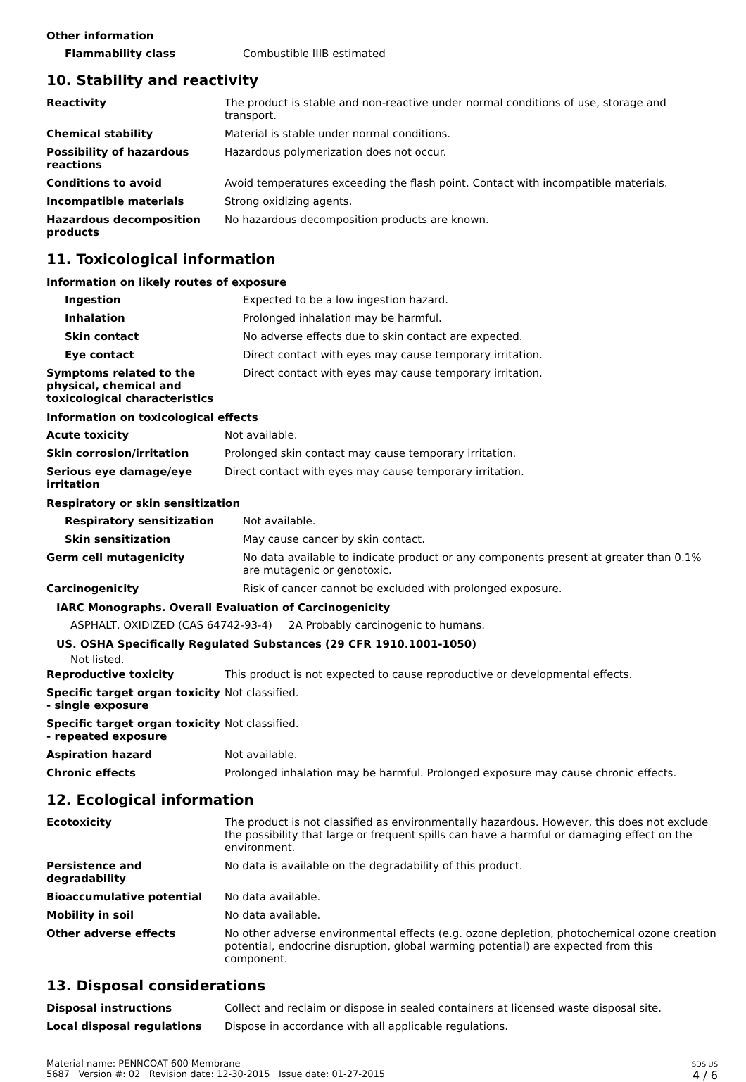Other information
| Flammability class | Combustible IIIB estimated |
10. Stability and reactivity
| Reactivity | The product is stable and non-reactive under normal conditions of use, storage and transport. |
| Chemical stability | Material is stable under normal conditions. |
| Possibility of hazardous reactions | Hazardous polymerization does not occur. |
| Conditions to avoid | Avoid temperatures exceeding the flash point. Contact with incompatible materials. |
| Incompatible materials | Strong oxidizing agents. |
| Hazardous decomposition products | No hazardous decomposition products are known. |
11. Toxicological information
Information on likely routes of exposure
| Ingestion | Expected to be a low ingestion hazard. |
| Inhalation | Prolonged inhalation may be harmful. |
| Skin contact | No adverse effects due to skin contact are expected. |
| Eye contact | Direct contact with eyes may cause temporary irritation. |
| Symptoms related to the physical, chemical and toxicological characteristics | Direct contact with eyes may cause temporary irritation. |
Information on toxicological effects
| Acute toxicity | Not available. |
| Skin corrosion/irritation | Prolonged skin contact may cause temporary irritation. |
| Serious eye damage/eye irritation | Direct contact with eyes may cause temporary irritation. |
Respiratory or skin sensitization
| Respiratory sensitization | Not available. |
| Skin sensitization | May cause cancer by skin contact. |
| Germ cell mutagenicity | No data available to indicate product or any components present at greater than 0.1% are mutagenic or genotoxic. |
| Carcinogenicity | Risk of cancer cannot be excluded with prolonged exposure. |
IARC Monographs. Overall Evaluation of Carcinogenicity
| ASPHALT, OXIDIZED (CAS 64742-93-4) | 2A Probably carcinogenic to humans. |
US. OSHA Specifically Regulated Substances (29 CFR 1910.1001-1050)
Not listed.
| Reproductive toxicity | This product is not expected to cause reproductive or developmental effects. |
| Specific target organ toxicity - single exposure | Not classified. |
| Specific target organ toxicity - repeated exposure | Not classified. |
| Aspiration hazard | Not available. |
| Chronic effects | Prolonged inhalation may be harmful. Prolonged exposure may cause chronic effects. |
12. Ecological information
| Ecotoxicity | The product is not classified as environmentally hazardous. However, this does not exclude the possibility that large or frequent spills can have a harmful or damaging effect on the environment. |
| Persistence and degradability | No data is available on the degradability of this product. |
| Bioaccumulative potential | No data available. |
| Mobility in soil | No data available. |
| Other adverse effects | No other adverse environmental effects (e.g. ozone depletion, photochemical ozone creation potential, endocrine disruption, global warming potential) are expected from this component. |
13. Disposal considerations
| Disposal instructions | Collect and reclaim or dispose in sealed containers at licensed waste disposal site. |
| Local disposal regulations | Dispose in accordance with all applicable regulations. |
Material name: PENNCOAT 600 Membrane
5687 Version #: 02 Revision date: 12-30-2015 Issue date: 01-27-2015
SDS US
4 / 6